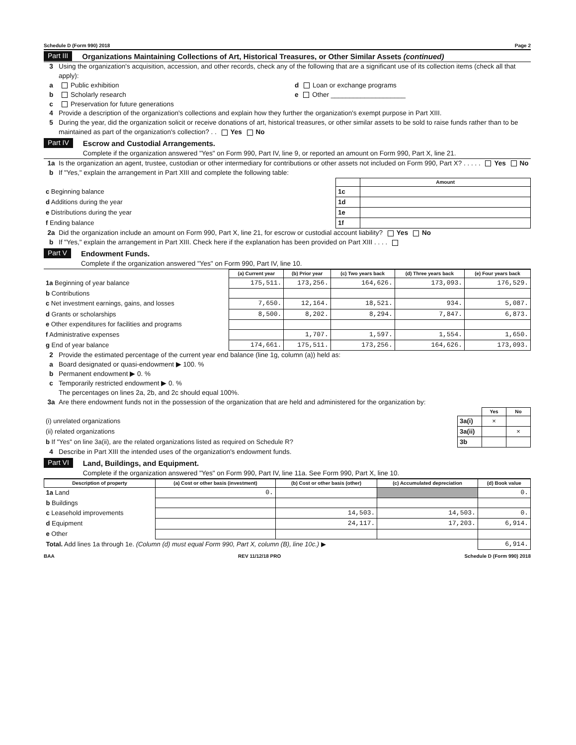Schedule D (Form 990) 2018 Page 2
Part III Organizations Maintaining Collections of Art, Historical Treasures, or Other Similar Assets (continued)
3 Using the organization's acquisition, accession, and other records, check any of the following that are a significant use of its collection items (check all that apply):
a Public exhibition d Loan or exchange programs
b Scholarly research e Other ____________________
c Preservation for future generations
4 Provide a description of the organization's collections and explain how they further the organization's exempt purpose in Part XIII.
5 During the year, did the organization solicit or receive donations of art, historical treasures, or other similar assets to be sold to raise funds rather than to be maintained as part of the organization's collection? . . Yes No
Part IV Escrow and Custodial Arrangements.
Complete if the organization answered "Yes" on Form 990, Part IV, line 9, or reported an amount on Form 990, Part X, line 21.
1a Is the organization an agent, trustee, custodian or other intermediary for contributions or other assets not included on Form 990, Part X? . . . . . Yes No
b If "Yes," explain the arrangement in Part XIII and complete the following table:
| | | Amount |
| c Beginning balance | 1c | |
| d Additions during the year | 1d | |
| e Distributions during the year | 1e | |
| f Ending balance | 1f | |
2a Did the organization include an amount on Form 990, Part X, line 21, for escrow or custodial account liability? Yes No
b If "Yes," explain the arrangement in Part XIII. Check here if the explanation has been provided on Part XIII . . . .
Part V Endowment Funds.
Complete if the organization answered "Yes" on Form 990, Part IV, line 10.
| | (a) Current year | (b) Prior year | (c) Two years back | (d) Three years back | (e) Four years back |
| 1a Beginning of year balance | 175,511. | 173,256. | 164,626. | 173,093. | 176,529. |
| b Contributions | | | | | |
| c Net investment earnings, gains, and losses | 7,650. | 12,164. | 18,521. | 934. | 5,087. |
| d Grants or scholarships | 8,500. | 8,202. | 8,294. | 7,847. | 6,873. |
| e Other expenditures for facilities and programs | | | | | |
| f Administrative expenses | | 1,707. | 1,597. | 1,554. | 1,650. |
| g End of year balance | 174,661. | 175,511. | 173,256. | 164,626. | 173,093. |
2 Provide the estimated percentage of the current year end balance (line 1g, column (a)) held as:
a Board designated or quasi-endowment ▶ 100. %
b Permanent endowment ▶ 0. %
c Temporarily restricted endowment ▶ 0. %
The percentages on lines 2a, 2b, and 2c should equal 100%.
3a Are there endowment funds not in the possession of the organization that are held and administered for the organization by:
| | | Yes | No |
| (i) unrelated organizations | 3a(i) | × | |
| (ii) related organizations | 3a(ii) | | × |
| b If "Yes" on line 3a(ii), are the related organizations listed as required on Schedule R? | 3b | | |
4 Describe in Part XIII the intended uses of the organization's endowment funds.
Part VI Land, Buildings, and Equipment.
Complete if the organization answered "Yes" on Form 990, Part IV, line 11a. See Form 990, Part X, line 10.
| Description of property | (a) Cost or other basis (investment) | (b) Cost or other basis (other) | (c) Accumulated depreciation | (d) Book value |
| --- | --- | --- | --- | --- |
| 1a Land | 0. | | | 0. |
| b Buildings | | | | |
| c Leasehold improvements | | 14,503. | 14,503. | 0. |
| d Equipment | | 24,117. | 17,203. | 6,914. |
| e Other | | | | |
| Total. Add lines 1a through 1e. (Column (d) must equal Form 990, Part X, column (B), line 10c.) ▶ | | | | 6,914. |
BAA REV 11/12/18 PRO Schedule D (Form 990) 2018